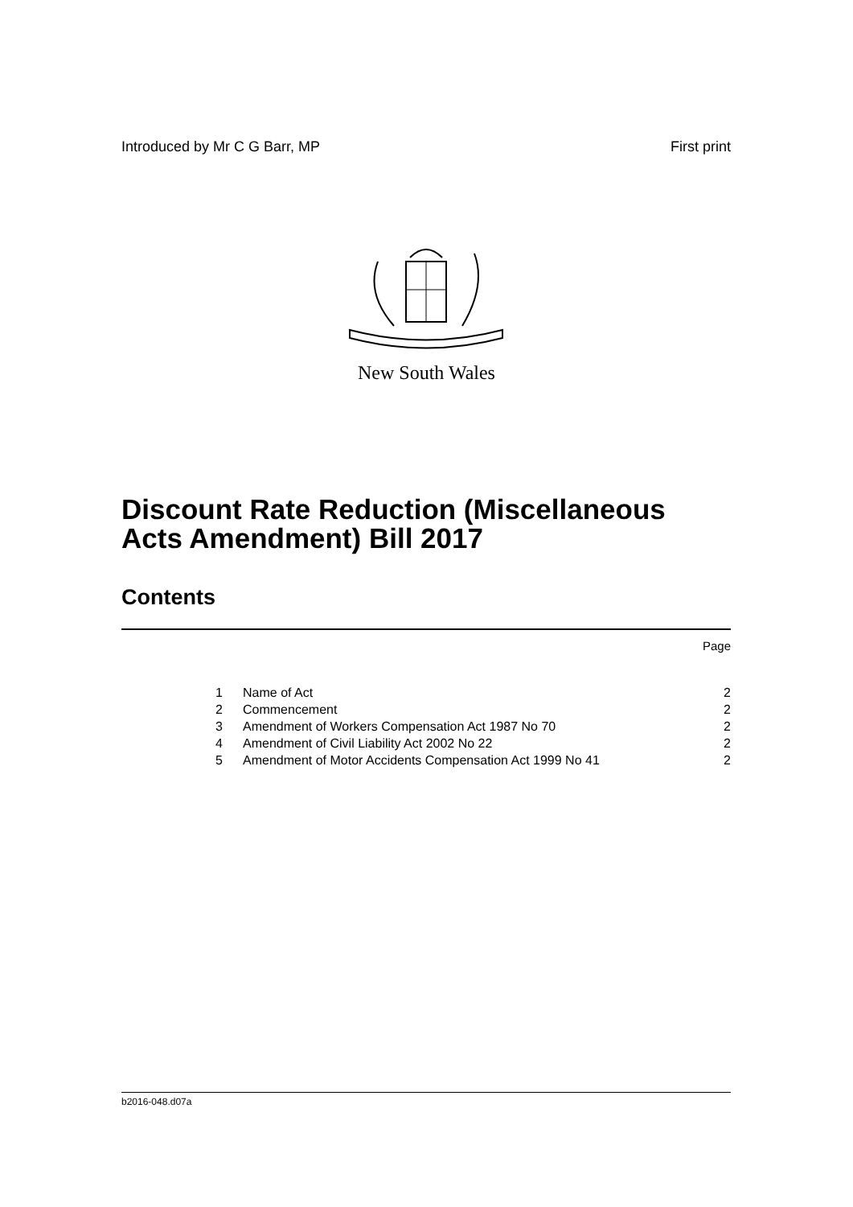Introduced by Mr C G Barr, MP First print
New South Wales
Discount Rate Reduction (Miscellaneous
Acts Amendment) Bill 2017
Contents
Page
| 1 | Name of Act | 2 |
| 2 | Commencement | 2 |
| 3 | Amendment of Workers Compensation Act 1987 No 70 | 2 |
| 4 | Amendment of Civil Liability Act 2002 No 22 | 2 |
| 5 | Amendment of Motor Accidents Compensation Act 1999 No 41 | 2 |
b2016-048.d07a